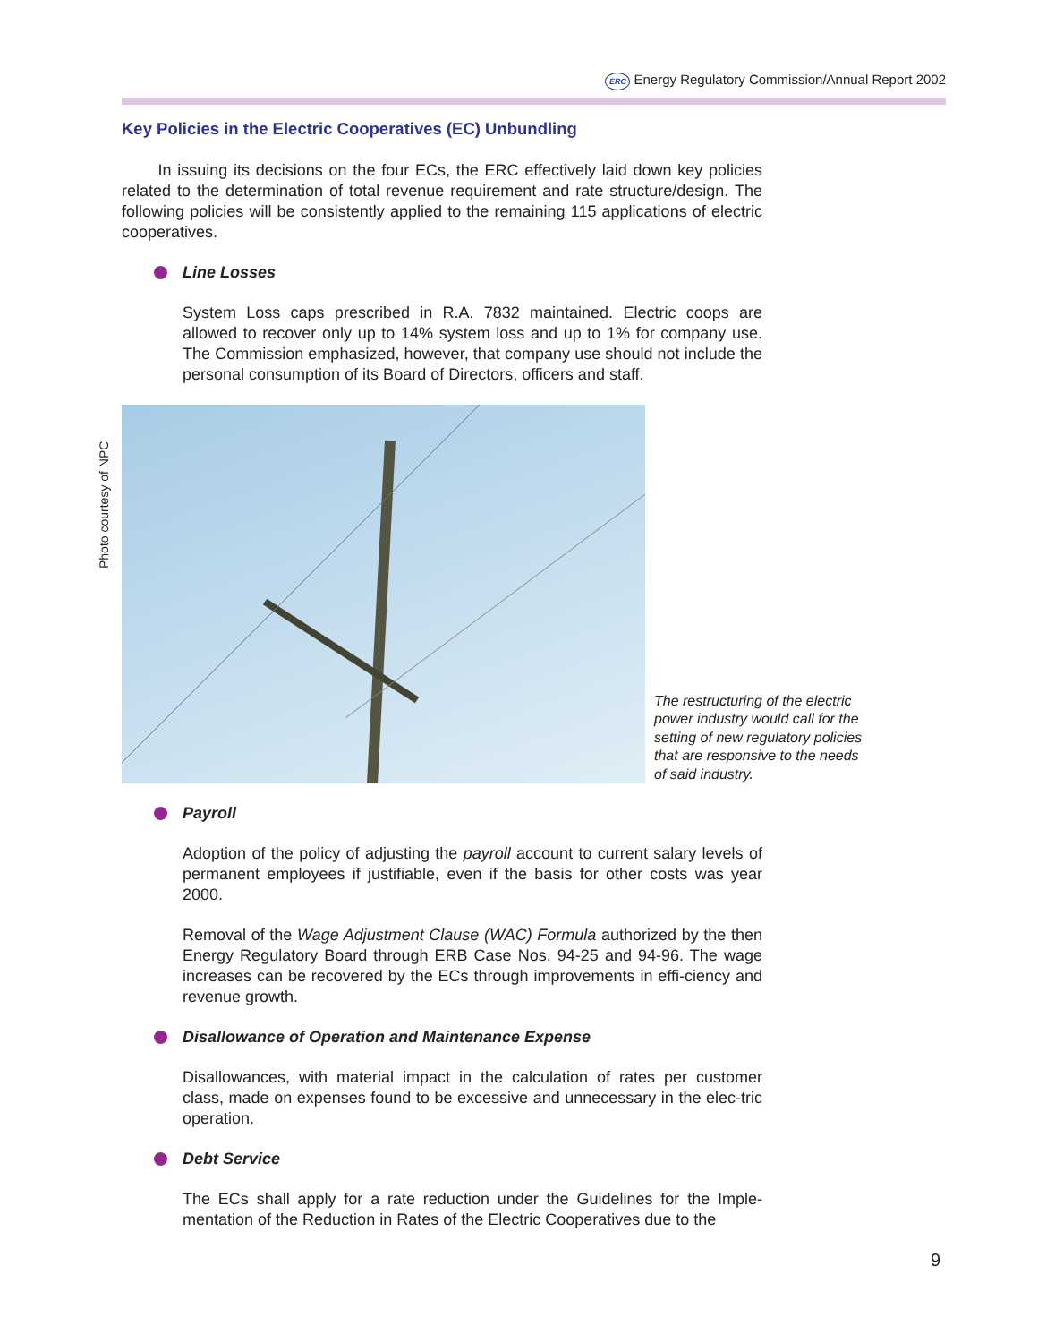ERC Energy Regulatory Commission/Annual Report 2002
Photo courtesy of NPC
Key Policies in the Electric Cooperatives (EC) Unbundling
In issuing its decisions on the four ECs, the ERC effectively laid down key policies related to the determination of total revenue requirement and rate structure/design. The following policies will be consistently applied to the remaining 115 applications of electric cooperatives.
Line Losses
System Loss caps prescribed in R.A. 7832 maintained. Electric coops are allowed to recover only up to 14% system loss and up to 1% for company use. The Commission emphasized, however, that company use should not include the personal consumption of its Board of Directors, officers and staff.
The restructuring of the electric power industry would call for the setting of new regulatory policies that are responsive to the needs of said industry.
Payroll
Adoption of the policy of adjusting the payroll account to current salary levels of permanent employees if justifiable, even if the basis for other costs was year 2000.
Removal of the Wage Adjustment Clause (WAC) Formula authorized by the then Energy Regulatory Board through ERB Case Nos. 94-25 and 94-96. The wage increases can be recovered by the ECs through improvements in effi-ciency and revenue growth.
Disallowance of Operation and Maintenance Expense
Disallowances, with material impact in the calculation of rates per customer class, made on expenses found to be excessive and unnecessary in the elec-tric operation.
Debt Service
The ECs shall apply for a rate reduction under the Guidelines for the Imple-mentation of the Reduction in Rates of the Electric Cooperatives due to the
9